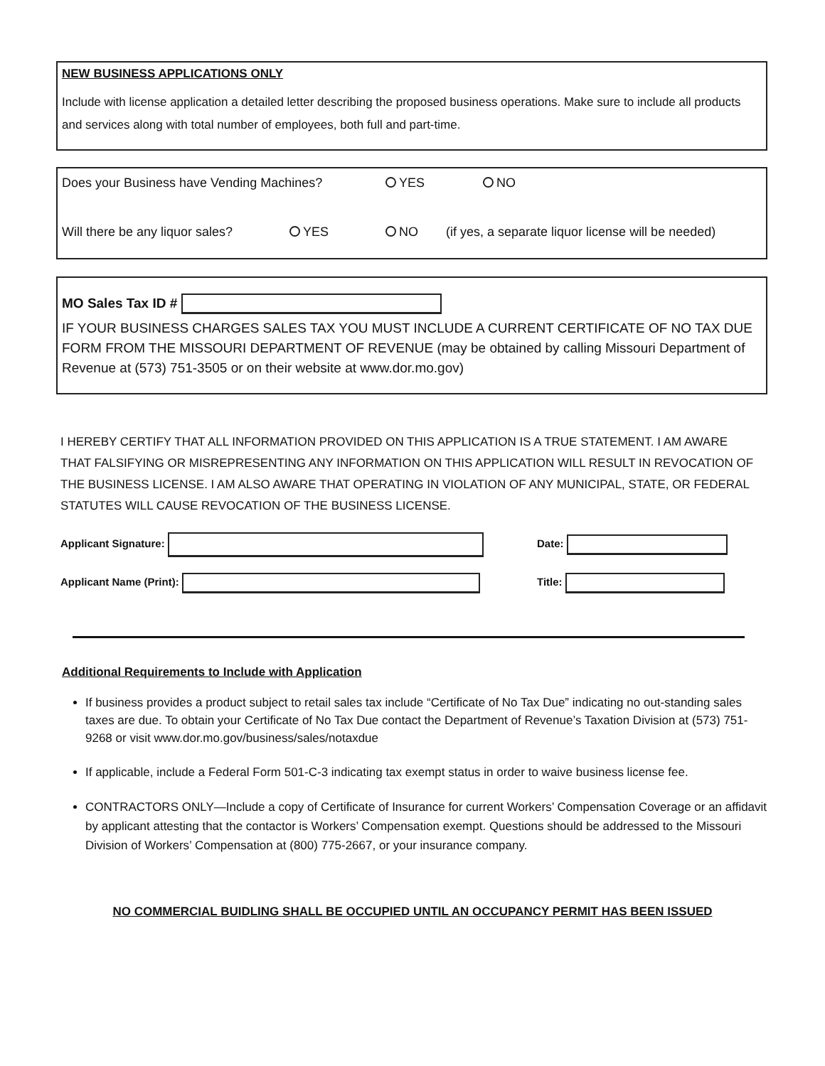NEW BUSINESS APPLICATIONS ONLY
Include with license application a detailed letter describing the proposed business operations. Make sure to include all products and services along with total number of employees, both full and part-time.
Does your Business have Vending Machines? YES NO
Will there be any liquor sales? YES NO (if yes, a separate liquor license will be needed)
MO Sales Tax ID #
IF YOUR BUSINESS CHARGES SALES TAX YOU MUST INCLUDE A CURRENT CERTIFICATE OF NO TAX DUE FORM FROM THE MISSOURI DEPARTMENT OF REVENUE (may be obtained by calling Missouri Department of Revenue at (573) 751-3505 or on their website at www.dor.mo.gov)
I HEREBY CERTIFY THAT ALL INFORMATION PROVIDED ON THIS APPLICATION IS A TRUE STATEMENT. I AM AWARE THAT FALSIFYING OR MISREPRESENTING ANY INFORMATION ON THIS APPLICATION WILL RESULT IN REVOCATION OF THE BUSINESS LICENSE. I AM ALSO AWARE THAT OPERATING IN VIOLATION OF ANY MUNICIPAL, STATE, OR FEDERAL STATUTES WILL CAUSE REVOCATION OF THE BUSINESS LICENSE.
Applicant Signature: Date:
Applicant Name (Print): Title:
Additional Requirements to Include with Application
If business provides a product subject to retail sales tax include “Certificate of No Tax Due” indicating no out-standing sales taxes are due. To obtain your Certificate of No Tax Due contact the Department of Revenue’s Taxation Division at (573) 751-9268 or visit www.dor.mo.gov/business/sales/notaxdue
If applicable, include a Federal Form 501-C-3 indicating tax exempt status in order to waive business license fee.
CONTRACTORS ONLY—Include a copy of Certificate of Insurance for current Workers’ Compensation Coverage or an affidavit by applicant attesting that the contactor is Workers’ Compensation exempt. Questions should be addressed to the Missouri Division of Workers’ Compensation at (800) 775-2667, or your insurance company.
NO COMMERCIAL BUIDLING SHALL BE OCCUPIED UNTIL AN OCCUPANCY PERMIT HAS BEEN ISSUED